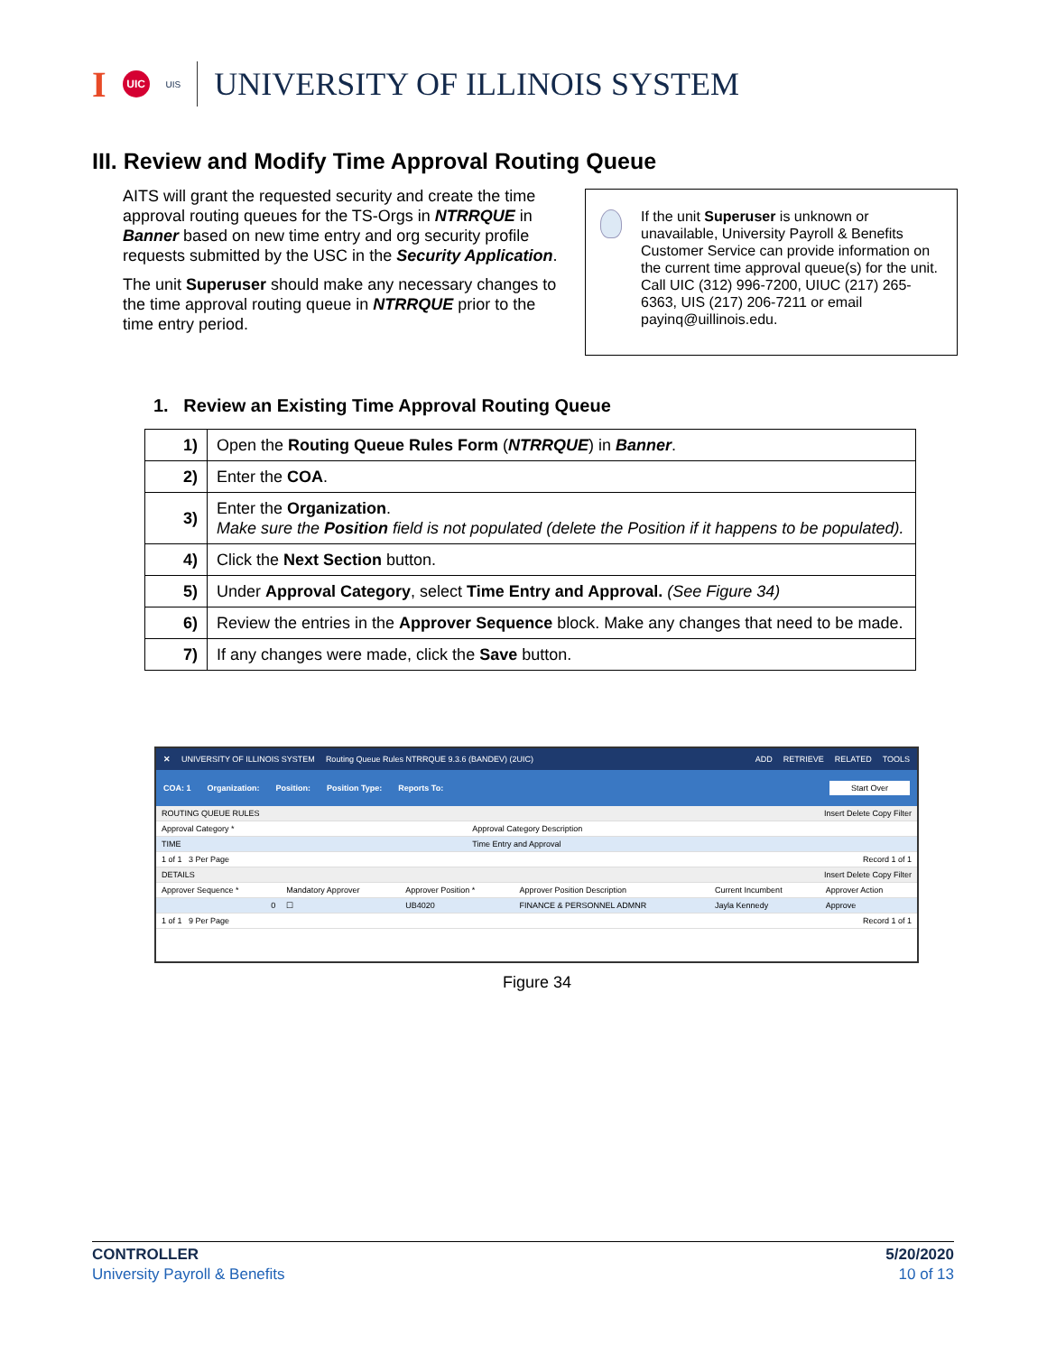I UIC UIS UNIVERSITY OF ILLINOIS SYSTEM
III. Review and Modify Time Approval Routing Queue
AITS will grant the requested security and create the time approval routing queues for the TS-Orgs in NTRRQUE in Banner based on new time entry and org security profile requests submitted by the USC in the Security Application.
The unit Superuser should make any necessary changes to the time approval routing queue in NTRRQUE prior to the time entry period.
If the unit Superuser is unknown or unavailable, University Payroll & Benefits Customer Service can provide information on the current time approval queue(s) for the unit. Call UIC (312) 996-7200, UIUC (217) 265-6363, UIS (217) 206-7211 or email payinq@uillinois.edu.
1. Review an Existing Time Approval Routing Queue
| 1) | Open the Routing Queue Rules Form ( NTRRQUE ) in Banner . |
| 2) | Enter the COA . |
| 3) | Enter the Organization . Make sure the Position field is not populated (delete the Position if it happens to be populated). |
| 4) | Click the Next Section button. |
| 5) | Under Approval Category , select Time Entry and Approval. (See Figure 34) |
| 6) | Review the entries in the Approver Sequence block. Make any changes that need to be made. |
| 7) | If any changes were made, click the Save button. |
✕ UNIVERSITY OF ILLINOIS SYSTEM Routing Queue Rules NTRRQUE 9.3.6 (BANDEV) (2UIC) ADD RETRIEVE RELATED TOOLS
COA: 1 Organization: Position: Position Type: Reports To: Start Over
| ROUTING QUEUE RULES Insert Delete Copy Filter | |
| Approval Category * | Approval Category Description |
| TIME | Time Entry and Approval |
| 1 of 1 3 Per Page | Record 1 of 1 |
| DETAILS Insert Delete Copy Filter | | | | | |
| Approver Sequence * | Mandatory Approver | Approver Position * | Approver Position Description | Current Incumbent | Approver Action |
| 0 | ☐ | UB4020 | FINANCE & PERSONNEL ADMNR | Jayla Kennedy | Approve |
| 1 of 1 9 Per Page | | | Record 1 of 1 | | |
Figure 34
CONTROLLER
University Payroll & Benefits
5/20/2020
10 of 13